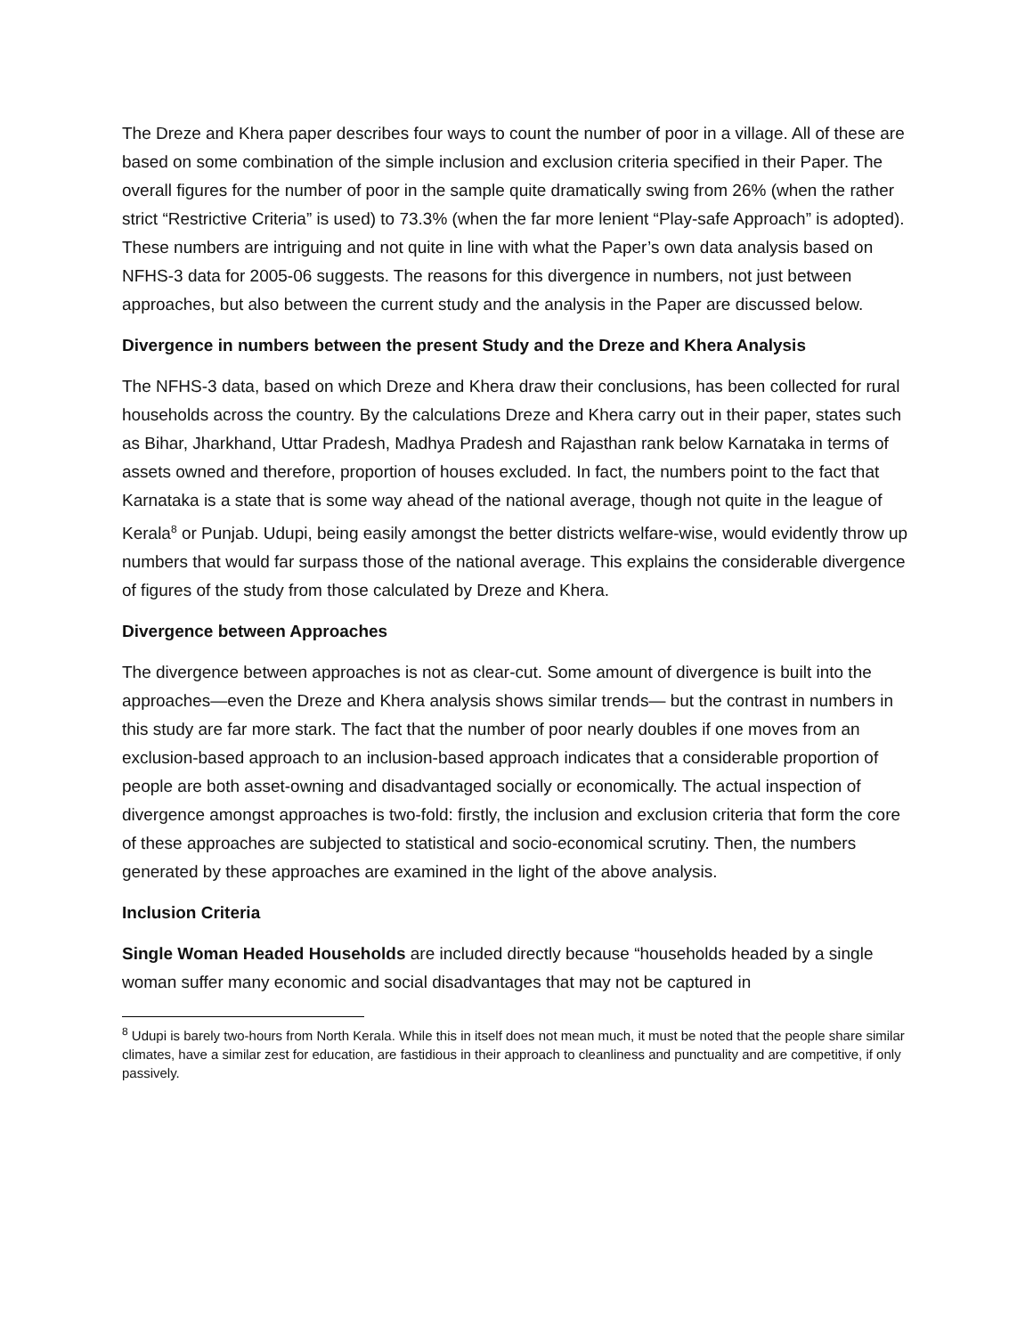The Dreze and Khera paper describes four ways to count the number of poor in a village. All of these are based on some combination of the simple inclusion and exclusion criteria specified in their Paper. The overall figures for the number of poor in the sample quite dramatically swing from 26% (when the rather strict “Restrictive Criteria” is used) to 73.3% (when the far more lenient “Play-safe Approach” is adopted). These numbers are intriguing and not quite in line with what the Paper’s own data analysis based on NFHS-3 data for 2005-06 suggests. The reasons for this divergence in numbers, not just between approaches, but also between the current study and the analysis in the Paper are discussed below.
Divergence in numbers between the present Study and the Dreze and Khera Analysis
The NFHS-3 data, based on which Dreze and Khera draw their conclusions, has been collected for rural households across the country. By the calculations Dreze and Khera carry out in their paper, states such as Bihar, Jharkhand, Uttar Pradesh, Madhya Pradesh and Rajasthan rank below Karnataka in terms of assets owned and therefore, proportion of houses excluded. In fact, the numbers point to the fact that Karnataka is a state that is some way ahead of the national average, though not quite in the league of Kerala<sup>8</sup> or Punjab. Udupi, being easily amongst the better districts welfare-wise, would evidently throw up numbers that would far surpass those of the national average. This explains the considerable divergence of figures of the study from those calculated by Dreze and Khera.
Divergence between Approaches
The divergence between approaches is not as clear-cut. Some amount of divergence is built into the approaches—even the Dreze and Khera analysis shows similar trends— but the contrast in numbers in this study are far more stark. The fact that the number of poor nearly doubles if one moves from an exclusion-based approach to an inclusion-based approach indicates that a considerable proportion of people are both asset-owning and disadvantaged socially or economically. The actual inspection of divergence amongst approaches is two-fold: firstly, the inclusion and exclusion criteria that form the core of these approaches are subjected to statistical and socio-economical scrutiny. Then, the numbers generated by these approaches are examined in the light of the above analysis.
Inclusion Criteria
Single Woman Headed Households are included directly because “households headed by a single woman suffer many economic and social disadvantages that may not be captured in
<sup>8</sup> Udupi is barely two-hours from North Kerala. While this in itself does not mean much, it must be noted that the people share similar climates, have a similar zest for education, are fastidious in their approach to cleanliness and punctuality and are competitive, if only passively.